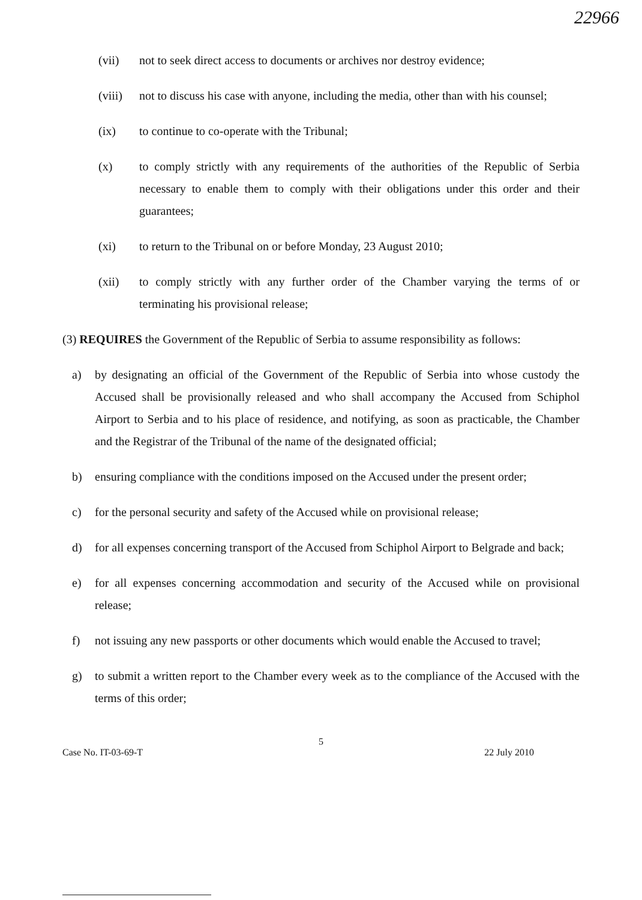22966
(vii) not to seek direct access to documents or archives nor destroy evidence;
(viii) not to discuss his case with anyone, including the media, other than with his counsel;
(ix) to continue to co-operate with the Tribunal;
(x) to comply strictly with any requirements of the authorities of the Republic of Serbia necessary to enable them to comply with their obligations under this order and their guarantees;
(xi) to return to the Tribunal on or before Monday, 23 August 2010;
(xii) to comply strictly with any further order of the Chamber varying the terms of or terminating his provisional release;
(3) REQUIRES the Government of the Republic of Serbia to assume responsibility as follows:
a) by designating an official of the Government of the Republic of Serbia into whose custody the Accused shall be provisionally released and who shall accompany the Accused from Schiphol Airport to Serbia and to his place of residence, and notifying, as soon as practicable, the Chamber and the Registrar of the Tribunal of the name of the designated official;
b) ensuring compliance with the conditions imposed on the Accused under the present order;
c) for the personal security and safety of the Accused while on provisional release;
d) for all expenses concerning transport of the Accused from Schiphol Airport to Belgrade and back;
e) for all expenses concerning accommodation and security of the Accused while on provisional release;
f) not issuing any new passports or other documents which would enable the Accused to travel;
g) to submit a written report to the Chamber every week as to the compliance of the Accused with the terms of this order;
5
Case No. IT-03-69-T 22 July 2010